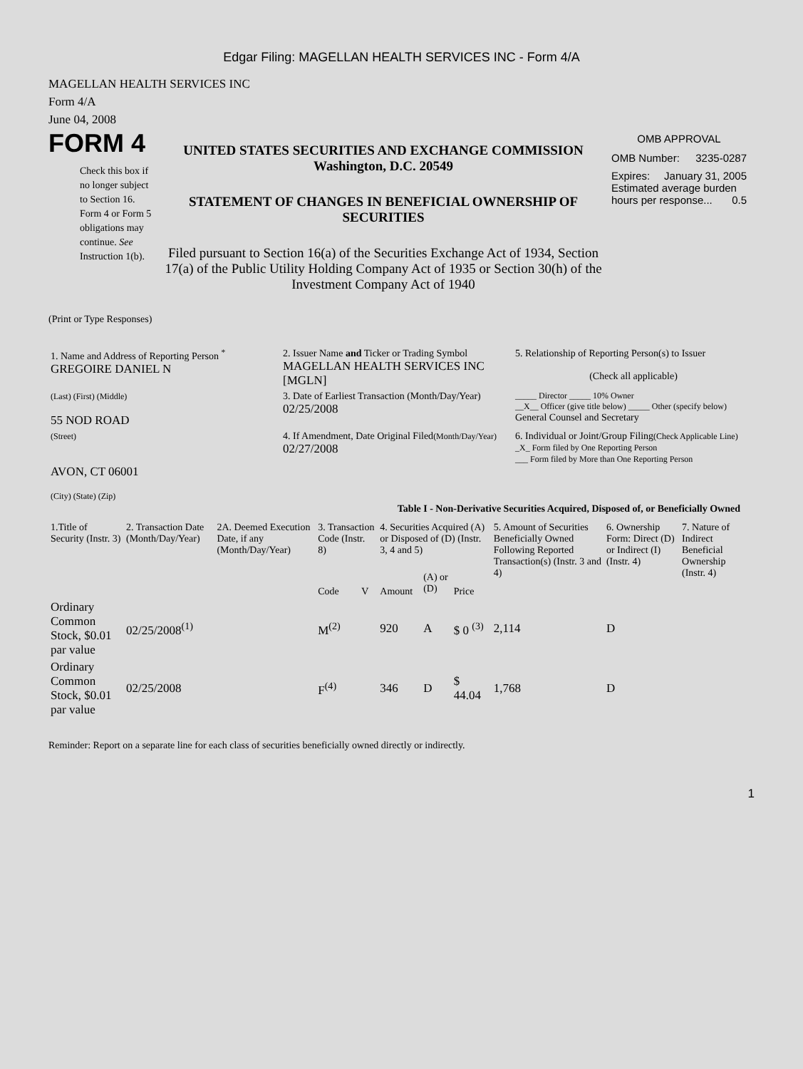Edgar Filing: MAGELLAN HEALTH SERVICES INC - Form 4/A
MAGELLAN HEALTH SERVICES INC
Form 4/A
June 04, 2008
FORM 4
Check this box if no longer subject to Section 16. Form 4 or Form 5 obligations may continue. See Instruction 1(b).
UNITED STATES SECURITIES AND EXCHANGE COMMISSION
Washington, D.C. 20549
STATEMENT OF CHANGES IN BENEFICIAL OWNERSHIP OF SECURITIES
Filed pursuant to Section 16(a) of the Securities Exchange Act of 1934, Section 17(a) of the Public Utility Holding Company Act of 1935 or Section 30(h) of the Investment Company Act of 1940
OMB APPROVAL
OMB Number: 3235-0287
Expires: January 31, 2005
Estimated average burden hours per response... 0.5
(Print or Type Responses)
| 1. Name and Address of Reporting Person <sup>*</sup> GREGOIRE DANIEL N | 2. Issuer Name and Ticker or Trading Symbol MAGELLAN HEALTH SERVICES INC [MGLN] | 5. Relationship of Reporting Person(s) to Issuer (Check all applicable) |
| (Last) (First) (Middle) 55 NOD ROAD | 3. Date of Earliest Transaction (Month/Day/Year) 02/25/2008 | _____ Director _____ 10% Owner __X__ Officer (give title below) _____ Other (specify below) General Counsel and Secretary |
| (Street) AVON, CT 06001 (City) (State) (Zip) | 4. If Amendment, Date Original Filed (Month/Day/Year) 02/27/2008 | 6. Individual or Joint/Group Filing (Check Applicable Line) _X_ Form filed by One Reporting Person ___ Form filed by More than One Reporting Person |
Table I - Non-Derivative Securities Acquired, Disposed of, or Beneficially Owned
| 1.Title of Security (Instr. 3) | 2. Transaction Date (Month/Day/Year) | 2A. Deemed Execution Date, if any (Month/Day/Year) | 3. Transaction Code (Instr. 8) | | 4. Securities Acquired (A) or Disposed of (D) (Instr. 3, 4 and 5) | | | 5. Amount of Securities Beneficially Owned Following Reported Transaction(s) (Instr. 3 and 4) | 6. Ownership Form: Direct (D) or Indirect (I) (Instr. 4) | 7. Nature of Indirect Beneficial Ownership (Instr. 4) |
| --- | --- | --- | --- | --- | --- | --- | --- | --- | --- | --- |
| | | | Code | V | Amount | (A) or (D) | Price | | | |
| Ordinary Common Stock, $0.01 par value | 02/25/2008<sup>(1)</sup> | | M<sup>(2)</sup> | | 920 | A | $ 0 <sup>(3)</sup> | 2,114 | D | |
| Ordinary Common Stock, $0.01 par value | 02/25/2008 | | F<sup>(4)</sup> | | 346 | D | $ 44.04 | 1,768 | D | |
Reminder: Report on a separate line for each class of securities beneficially owned directly or indirectly.
1